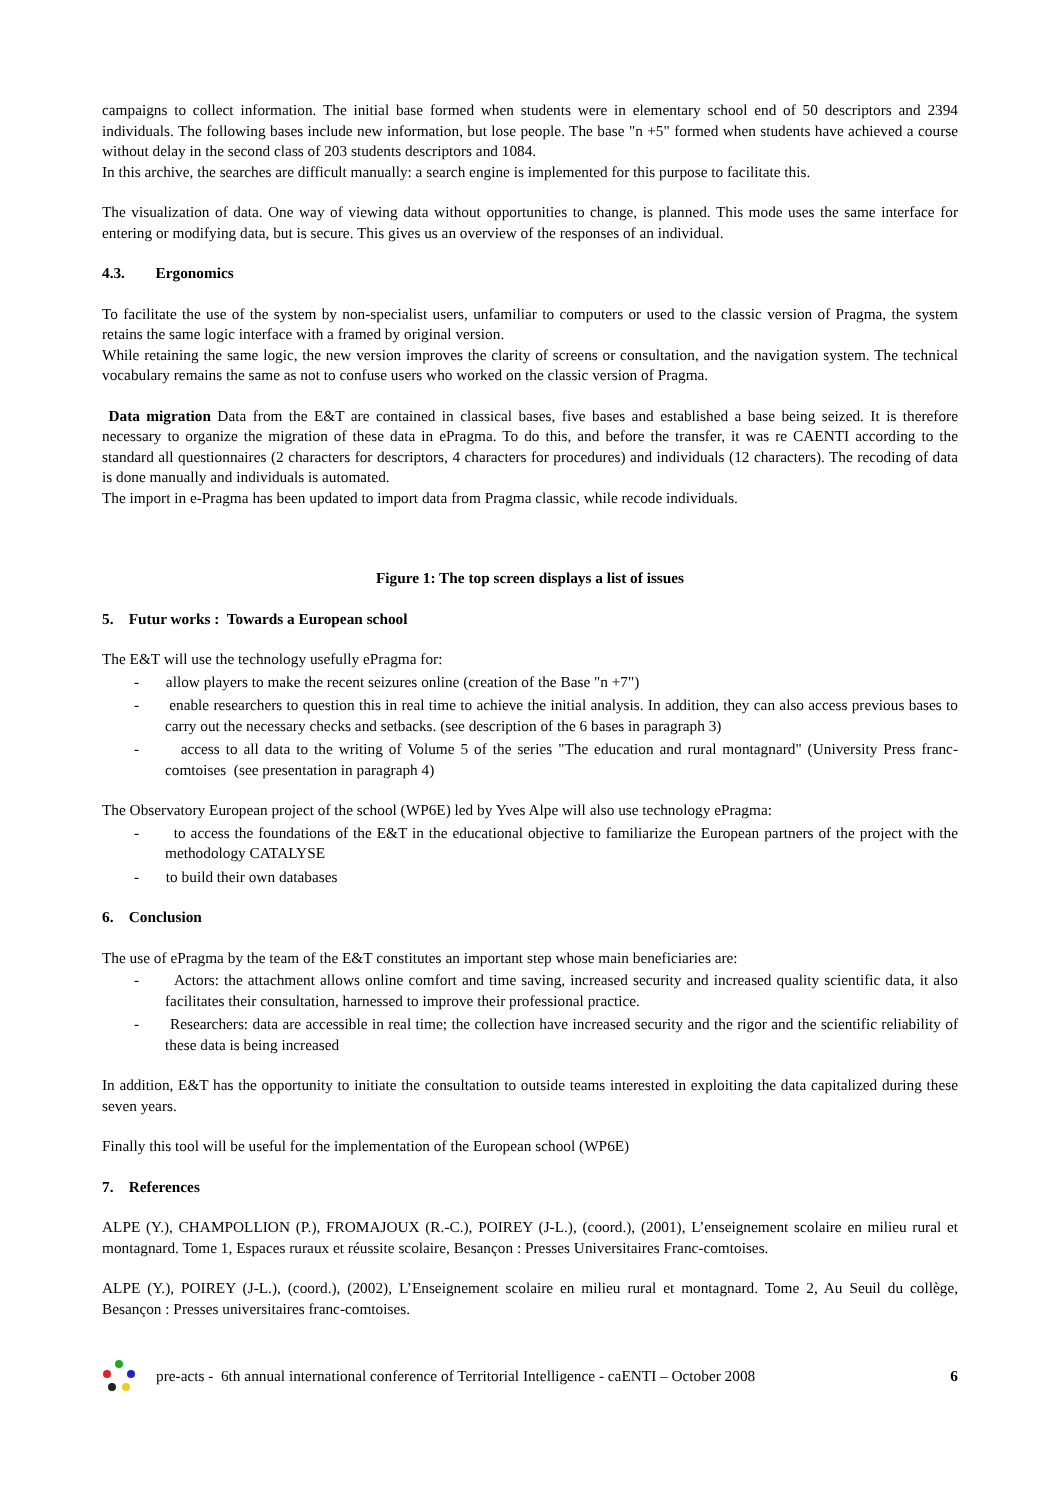campaigns to collect information. The initial base formed when students were in elementary school end of 50 descriptors and 2394 individuals. The following bases include new information, but lose people. The base "n +5" formed when students have achieved a course without delay in the second class of 203 students descriptors and 1084.
In this archive, the searches are difficult manually: a search engine is implemented for this purpose to facilitate this.
The visualization of data. One way of viewing data without opportunities to change, is planned. This mode uses the same interface for entering or modifying data, but is secure. This gives us an overview of the responses of an individual.
4.3. Ergonomics
To facilitate the use of the system by non-specialist users, unfamiliar to computers or used to the classic version of Pragma, the system retains the same logic interface with a framed by original version.
While retaining the same logic, the new version improves the clarity of screens or consultation, and the navigation system. The technical vocabulary remains the same as not to confuse users who worked on the classic version of Pragma.
Data migration Data from the E&T are contained in classical bases, five bases and established a base being seized. It is therefore necessary to organize the migration of these data in ePragma. To do this, and before the transfer, it was re CAENTI according to the standard all questionnaires (2 characters for descriptors, 4 characters for procedures) and individuals (12 characters). The recoding of data is done manually and individuals is automated.
The import in e-Pragma has been updated to import data from Pragma classic, while recode individuals.
Figure 1: The top screen displays a list of issues
5. Futur works : Towards a European school
The E&T will use the technology usefully ePragma for:
- allow players to make the recent seizures online (creation of the Base "n +7")
- enable researchers to question this in real time to achieve the initial analysis. In addition, they can also access previous bases to carry out the necessary checks and setbacks. (see description of the 6 bases in paragraph 3)
- access to all data to the writing of Volume 5 of the series "The education and rural montagnard" (University Press franc-comtoises (see presentation in paragraph 4)
The Observatory European project of the school (WP6E) led by Yves Alpe will also use technology ePragma:
- to access the foundations of the E&T in the educational objective to familiarize the European partners of the project with the methodology CATALYSE
- to build their own databases
6. Conclusion
The use of ePragma by the team of the E&T constitutes an important step whose main beneficiaries are:
- Actors: the attachment allows online comfort and time saving, increased security and increased quality scientific data, it also facilitates their consultation, harnessed to improve their professional practice.
- Researchers: data are accessible in real time; the collection have increased security and the rigor and the scientific reliability of these data is being increased
In addition, E&T has the opportunity to initiate the consultation to outside teams interested in exploiting the data capitalized during these seven years.
Finally this tool will be useful for the implementation of the European school (WP6E)
7. References
ALPE (Y.), CHAMPOLLION (P.), FROMAJOUX (R.-C.), POIREY (J-L.), (coord.), (2001), L’enseignement scolaire en milieu rural et montagnard. Tome 1, Espaces ruraux et réussite scolaire, Besançon : Presses Universitaires Franc-comtoises.
ALPE (Y.), POIREY (J-L.), (coord.), (2002), L’Enseignement scolaire en milieu rural et montagnard. Tome 2, Au Seuil du collège, Besançon : Presses universitaires franc-comtoises.
pre-acts - 6th annual international conference of Territorial Intelligence - caENTI – October 2008 6